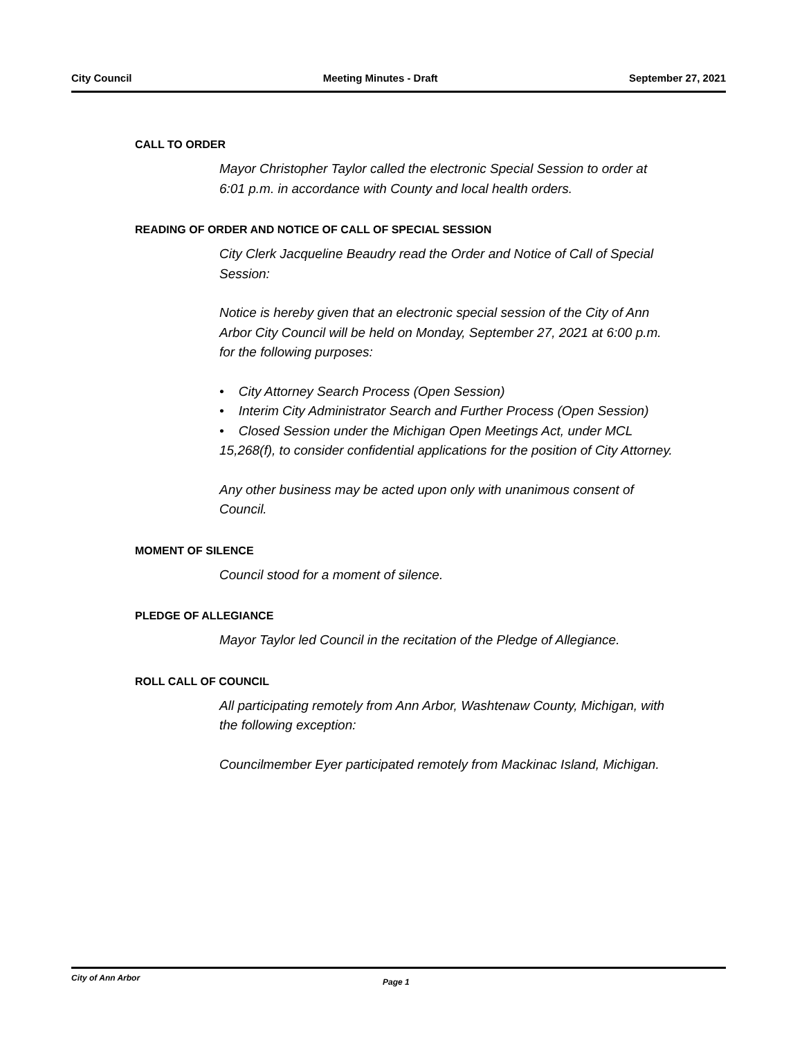City Council Meeting Minutes - Draft September 27, 2021
CALL TO ORDER
Mayor Christopher Taylor called the electronic Special Session to order at 6:01 p.m. in accordance with County and local health orders.
READING OF ORDER AND NOTICE OF CALL OF SPECIAL SESSION
City Clerk Jacqueline Beaudry read the Order and Notice of Call of Special Session:
Notice is hereby given that an electronic special session of the City of Ann Arbor City Council will be held on Monday, September 27, 2021 at 6:00 p.m. for the following purposes:
• City Attorney Search Process (Open Session)
• Interim City Administrator Search and Further Process (Open Session)
• Closed Session under the Michigan Open Meetings Act, under MCL 15,268(f), to consider confidential applications for the position of City Attorney.
Any other business may be acted upon only with unanimous consent of Council.
MOMENT OF SILENCE
Council stood for a moment of silence.
PLEDGE OF ALLEGIANCE
Mayor Taylor led Council in the recitation of the Pledge of Allegiance.
ROLL CALL OF COUNCIL
All participating remotely from Ann Arbor, Washtenaw County, Michigan, with the following exception:
Councilmember Eyer participated remotely from Mackinac Island, Michigan.
City of Ann Arbor Page 1